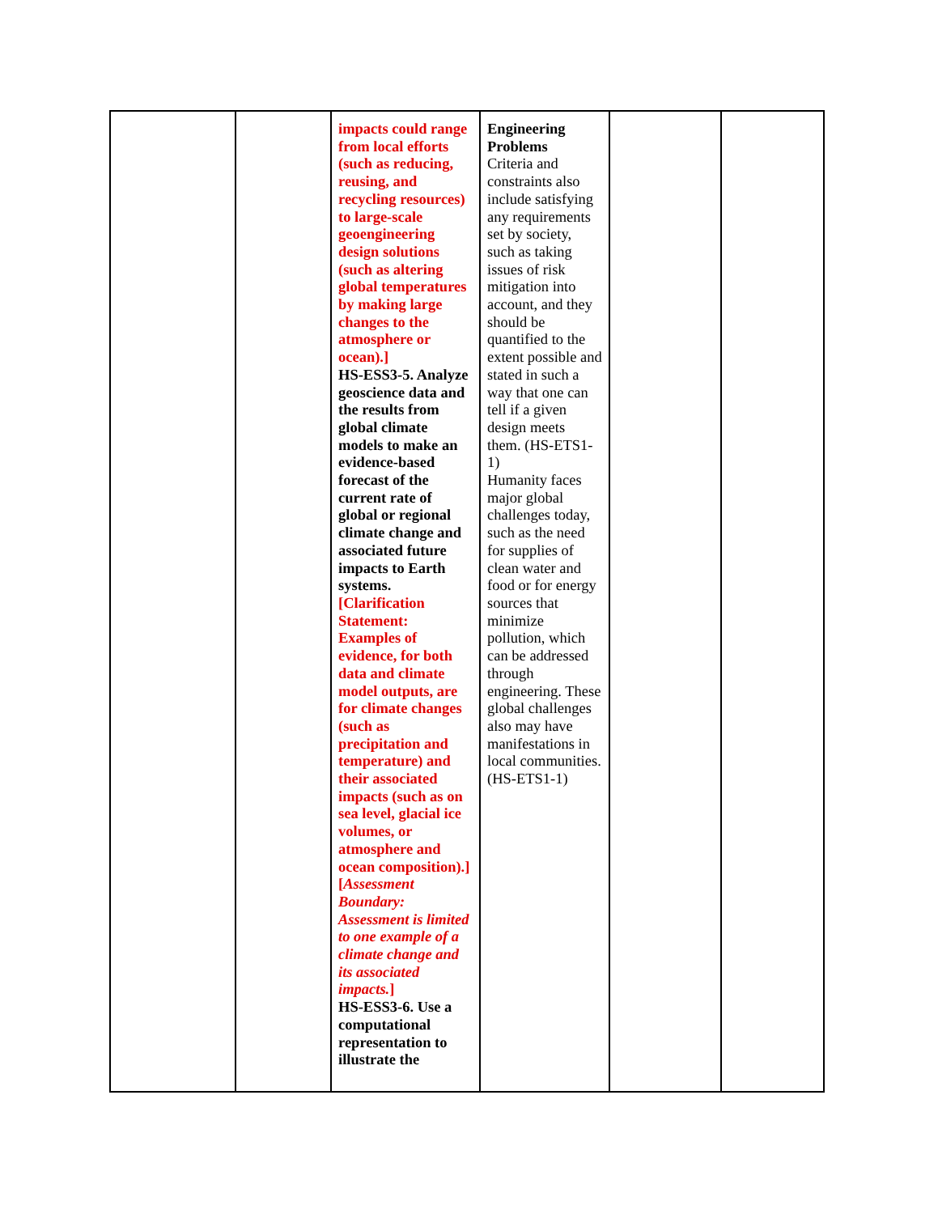| | | impacts could range from local efforts (such as reducing, reusing, and recycling resources) to large-scale geoengineering design solutions (such as altering global temperatures by making large changes to the atmosphere or ocean).] HS-ESS3-5. Analyze geoscience data and the results from global climate models to make an evidence-based forecast of the current rate of global or regional climate change and associated future impacts to Earth systems. [Clarification Statement: Examples of evidence, for both data and climate model outputs, are for climate changes (such as precipitation and temperature) and their associated impacts (such as on sea level, glacial ice volumes, or atmosphere and ocean composition).] [ Assessment Boundary: Assessment is limited to one example of a climate change and its associated impacts. ] HS-ESS3-6. Use a computational representation to illustrate the | Engineering Problems Criteria and constraints also include satisfying any requirements set by society, such as taking issues of risk mitigation into account, and they should be quantified to the extent possible and stated in such a way that one can tell if a given design meets them. (HS-ETS1-1) Humanity faces major global challenges today, such as the need for supplies of clean water and food or for energy sources that minimize pollution, which can be addressed through engineering. These global challenges also may have manifestations in local communities. (HS-ETS1-1) | | |